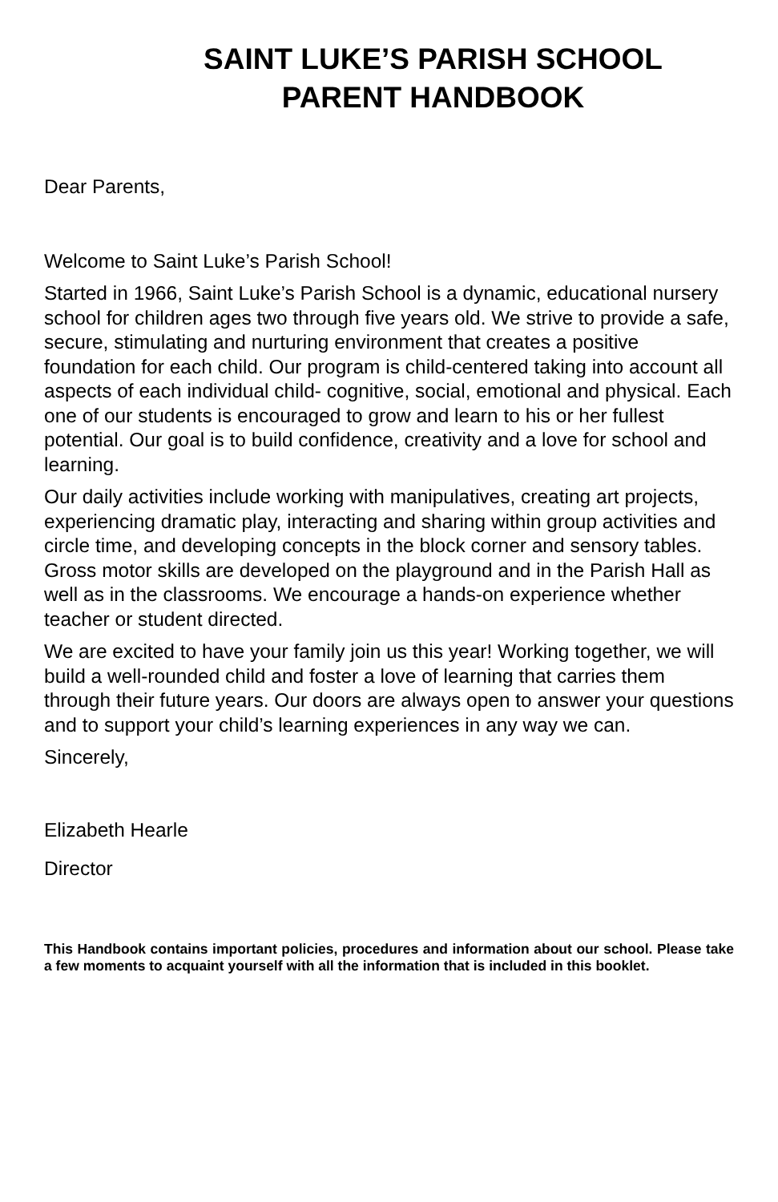SAINT LUKE’S PARISH SCHOOL
PARENT HANDBOOK
Dear Parents,
Welcome to Saint Luke’s Parish School!
Started in 1966, Saint Luke’s Parish School is a dynamic, educational nursery school for children ages two through five years old. We strive to provide a safe, secure, stimulating and nurturing environment that creates a positive foundation for each child. Our program is child-centered taking into account all aspects of each individual child- cognitive, social, emotional and physical. Each one of our students is encouraged to grow and learn to his or her fullest potential. Our goal is to build confidence, creativity and a love for school and learning.
Our daily activities include working with manipulatives, creating art projects, experiencing dramatic play, interacting and sharing within group activities and circle time, and developing concepts in the block corner and sensory tables. Gross motor skills are developed on the playground and in the Parish Hall as well as in the classrooms. We encourage a hands-on experience whether teacher or student directed.
We are excited to have your family join us this year! Working together, we will build a well-rounded child and foster a love of learning that carries them through their future years. Our doors are always open to answer your questions and to support your child’s learning experiences in any way we can.
Sincerely,
Elizabeth Hearle
Director
This Handbook contains important policies, procedures and information about our school. Please take a few moments to acquaint yourself with all the information that is included in this booklet.